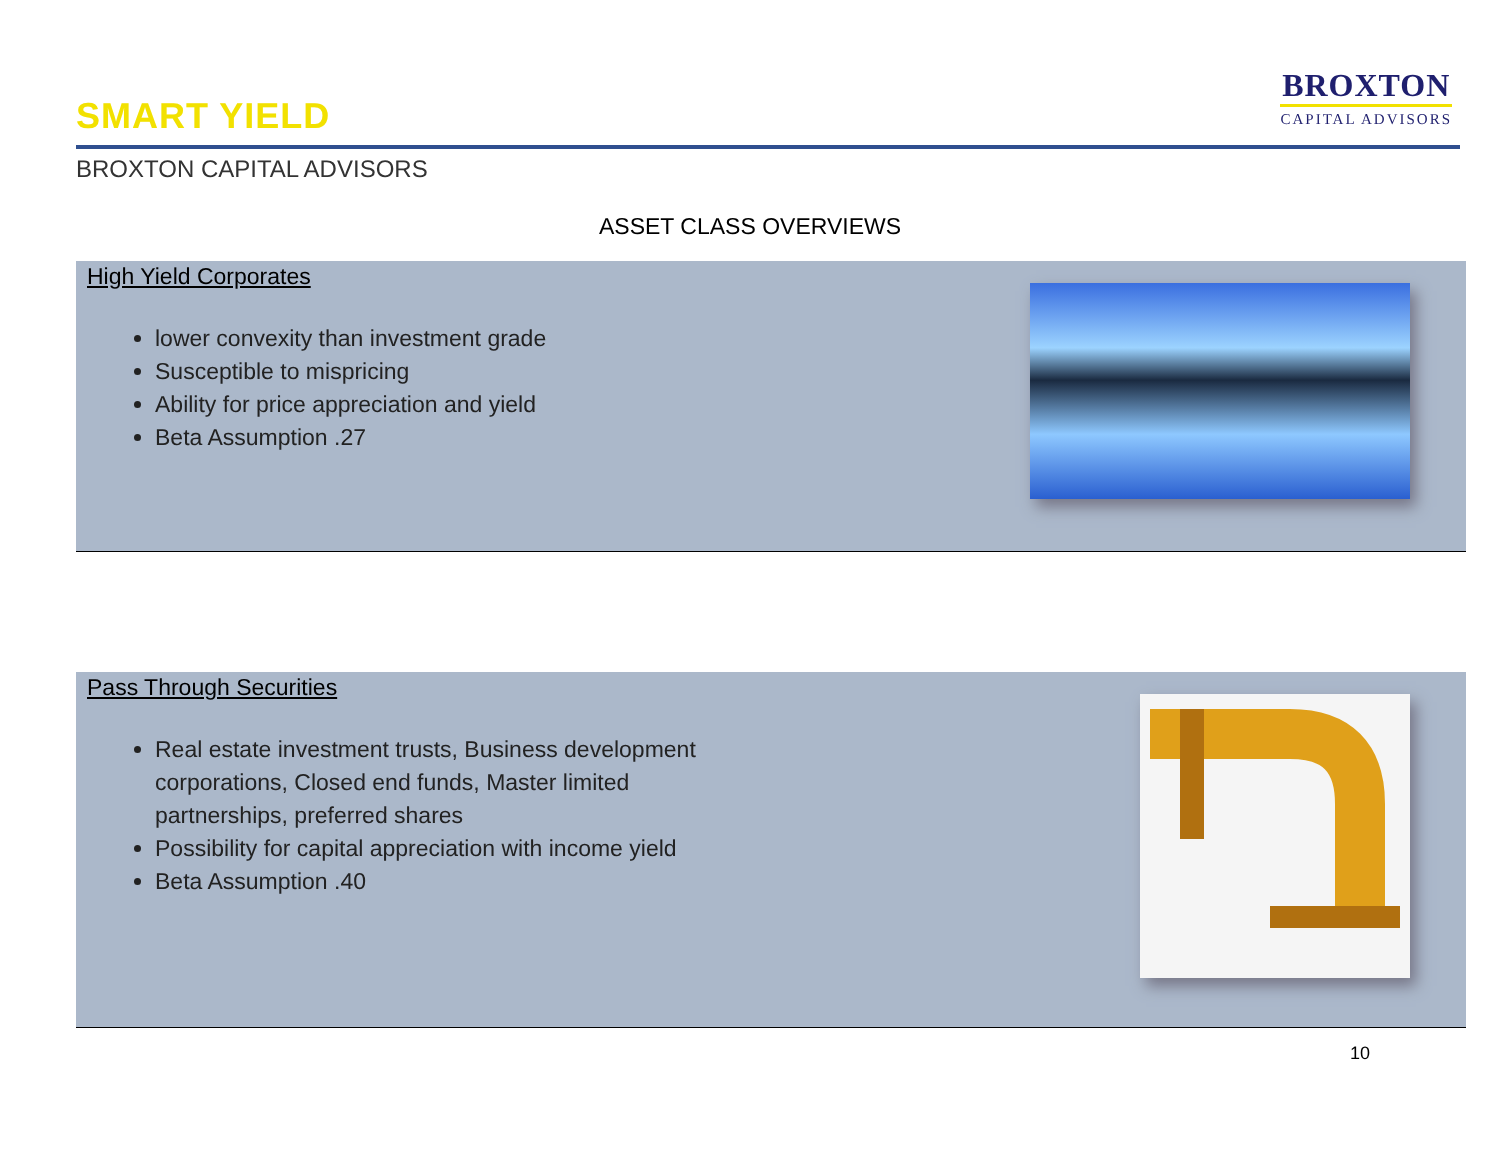SMART YIELD
BROXTON
CAPITAL ADVISORS
BROXTON CAPITAL ADVISORS
ASSET CLASS OVERVIEWS
High Yield Corporates
lower convexity than investment grade
Susceptible to mispricing
Ability for price appreciation and yield
Beta Assumption .27
Pass Through Securities
Real estate investment trusts, Business development corporations, Closed end funds, Master limited partnerships, preferred shares
Possibility for capital appreciation with income yield
Beta Assumption .40
10